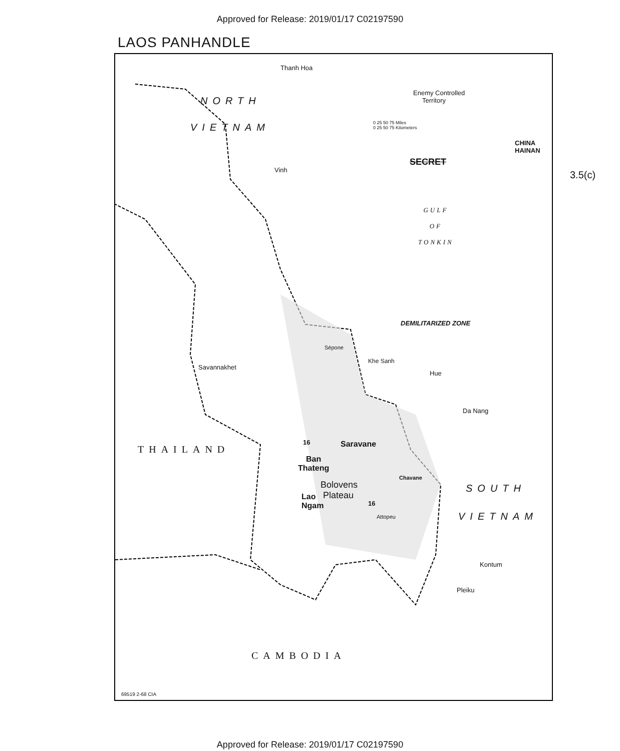Approved for Release: 2019/01/17 C02197590
LAOS PANHANDLE
Thanh Hoa
NORTH
VIETNAM
Enemy Controlled
Territory
0 25 50 75 Miles
0 25 50 75 Kilometers
CHINA
HAINAN
SECRET
Vinh
GULF
OF
TONKIN
DEMILITARIZED ZONE
Sépone
Khe Sanh
Savannakhet
Hue
Da Nang
16 Saravane
THAILAND
Ban
Thateng
Chavane
Bolovens
Plateau
SOUTH
Lao
Ngam
16
Attopeu VIETNAM
Kontum
Pleiku
CAMBODIA
69519 2-68 CIA
3.5(c)
Approved for Release: 2019/01/17 C02197590